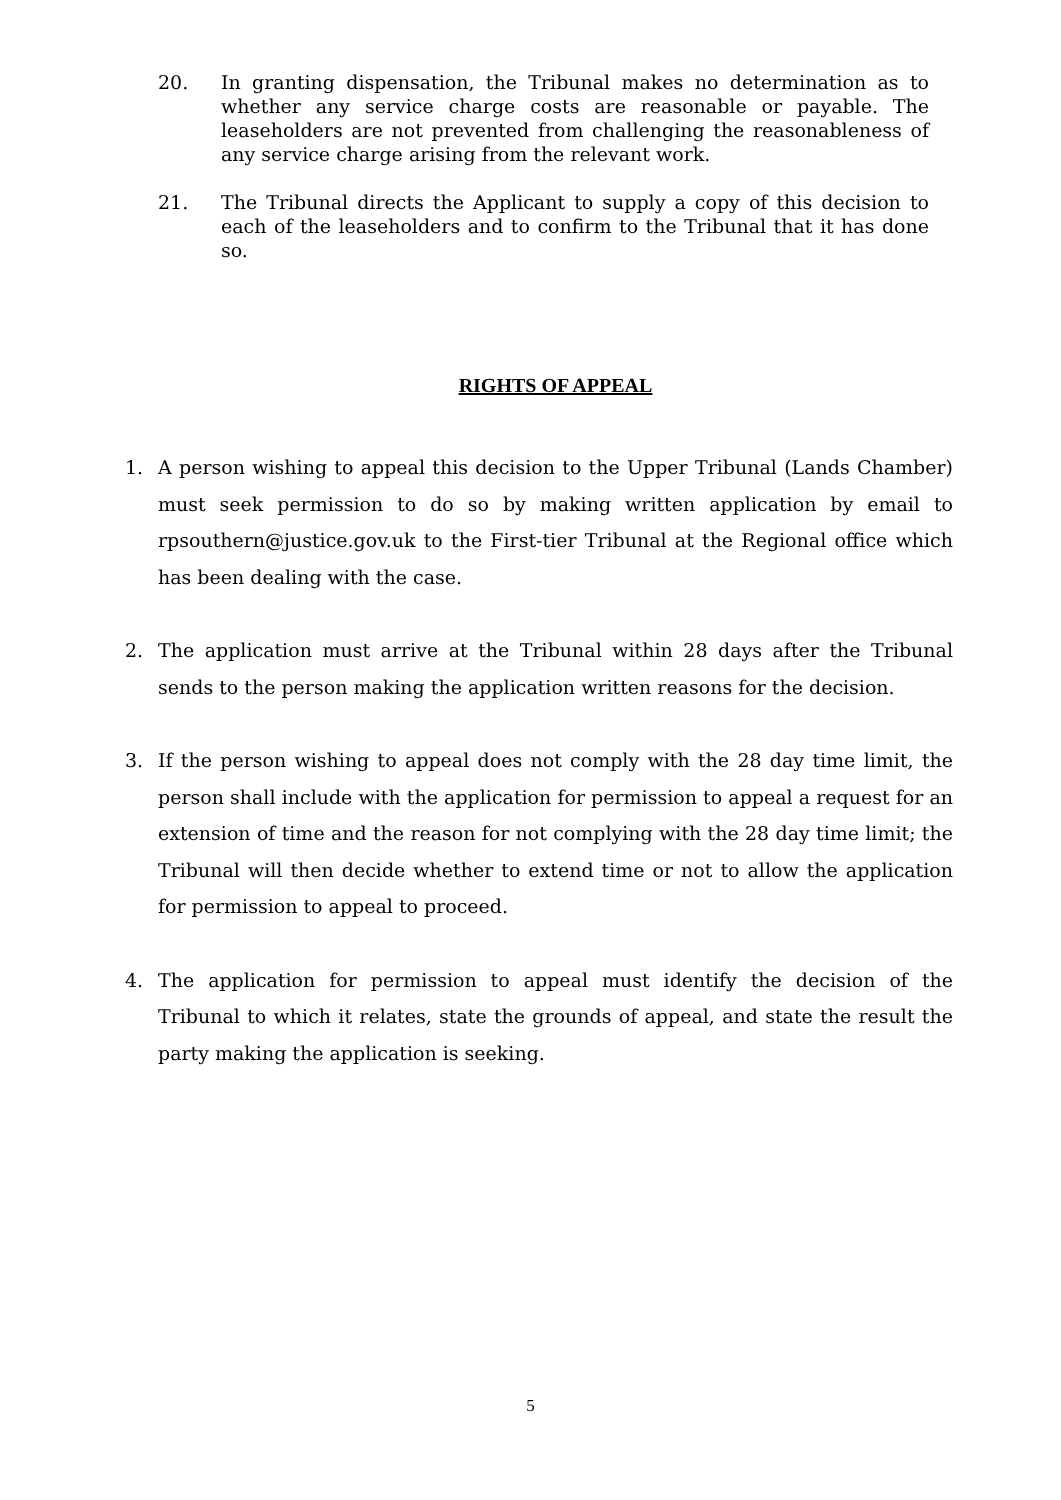20. In granting dispensation, the Tribunal makes no determination as to whether any service charge costs are reasonable or payable. The leaseholders are not prevented from challenging the reasonableness of any service charge arising from the relevant work.
21. The Tribunal directs the Applicant to supply a copy of this decision to each of the leaseholders and to confirm to the Tribunal that it has done so.
RIGHTS OF APPEAL
1. A person wishing to appeal this decision to the Upper Tribunal (Lands Chamber) must seek permission to do so by making written application by email to rpsouthern@justice.gov.uk to the First-tier Tribunal at the Regional office which has been dealing with the case.
2. The application must arrive at the Tribunal within 28 days after the Tribunal sends to the person making the application written reasons for the decision.
3. If the person wishing to appeal does not comply with the 28 day time limit, the person shall include with the application for permission to appeal a request for an extension of time and the reason for not complying with the 28 day time limit; the Tribunal will then decide whether to extend time or not to allow the application for permission to appeal to proceed.
4. The application for permission to appeal must identify the decision of the Tribunal to which it relates, state the grounds of appeal, and state the result the party making the application is seeking.
5